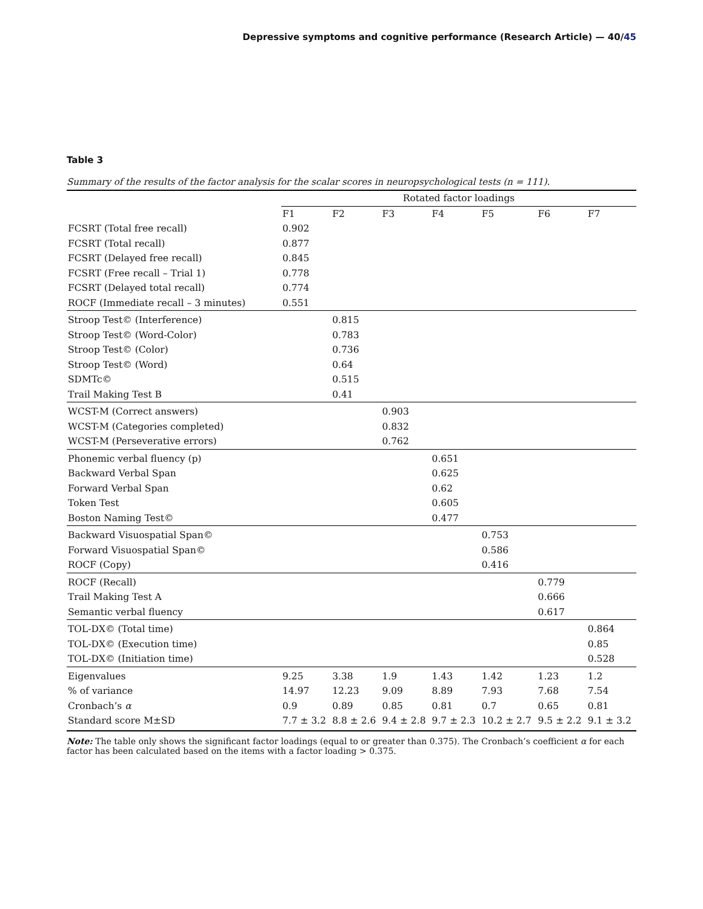Depressive symptoms and cognitive performance (Research Article) — 40/45
Table 3
Summary of the results of the factor analysis for the scalar scores in neuropsychological tests (n = 111).
| | Rotated factor loadings | | | | | | |
| --- | --- | --- | --- | --- | --- | --- | --- |
| | F1 | F2 | F3 | F4 | F5 | F6 | F7 |
| FCSRT (Total free recall) | 0.902 | | | | | | |
| FCSRT (Total recall) | 0.877 | | | | | | |
| FCSRT (Delayed free recall) | 0.845 | | | | | | |
| FCSRT (Free recall – Trial 1) | 0.778 | | | | | | |
| FCSRT (Delayed total recall) | 0.774 | | | | | | |
| ROCF (Immediate recall – 3 minutes) | 0.551 | | | | | | |
| Stroop Test© (Interference) | | 0.815 | | | | | |
| Stroop Test© (Word-Color) | | 0.783 | | | | | |
| Stroop Test© (Color) | | 0.736 | | | | | |
| Stroop Test© (Word) | | 0.64 | | | | | |
| SDMTc© | | 0.515 | | | | | |
| Trail Making Test B | | 0.41 | | | | | |
| WCST-M (Correct answers) | | | 0.903 | | | | |
| WCST-M (Categories completed) | | | 0.832 | | | | |
| WCST-M (Perseverative errors) | | | 0.762 | | | | |
| Phonemic verbal fluency (p) | | | | 0.651 | | | |
| Backward Verbal Span | | | | 0.625 | | | |
| Forward Verbal Span | | | | 0.62 | | | |
| Token Test | | | | 0.605 | | | |
| Boston Naming Test© | | | | 0.477 | | | |
| Backward Visuospatial Span© | | | | | 0.753 | | |
| Forward Visuospatial Span© | | | | | 0.586 | | |
| ROCF (Copy) | | | | | 0.416 | | |
| ROCF (Recall) | | | | | | 0.779 | |
| Trail Making Test A | | | | | | 0.666 | |
| Semantic verbal fluency | | | | | | 0.617 | |
| TOL-DX© (Total time) | | | | | | | 0.864 |
| TOL-DX© (Execution time) | | | | | | | 0.85 |
| TOL-DX© (Initiation time) | | | | | | | 0.528 |
| Eigenvalues | 9.25 | 3.38 | 1.9 | 1.43 | 1.42 | 1.23 | 1.2 |
| % of variance | 14.97 | 12.23 | 9.09 | 8.89 | 7.93 | 7.68 | 7.54 |
| Cronbach’s α | 0.9 | 0.89 | 0.85 | 0.81 | 0.7 | 0.65 | 0.81 |
| Standard score M±SD | 7.7 ± 3.2 | 8.8 ± 2.6 | 9.4 ± 2.8 | 9.7 ± 2.3 | 10.2 ± 2.7 | 9.5 ± 2.2 | 9.1 ± 3.2 |
Note: The table only shows the significant factor loadings (equal to or greater than 0.375). The Cronbach’s coefficient α for each factor has been calculated based on the items with a factor loading > 0.375.